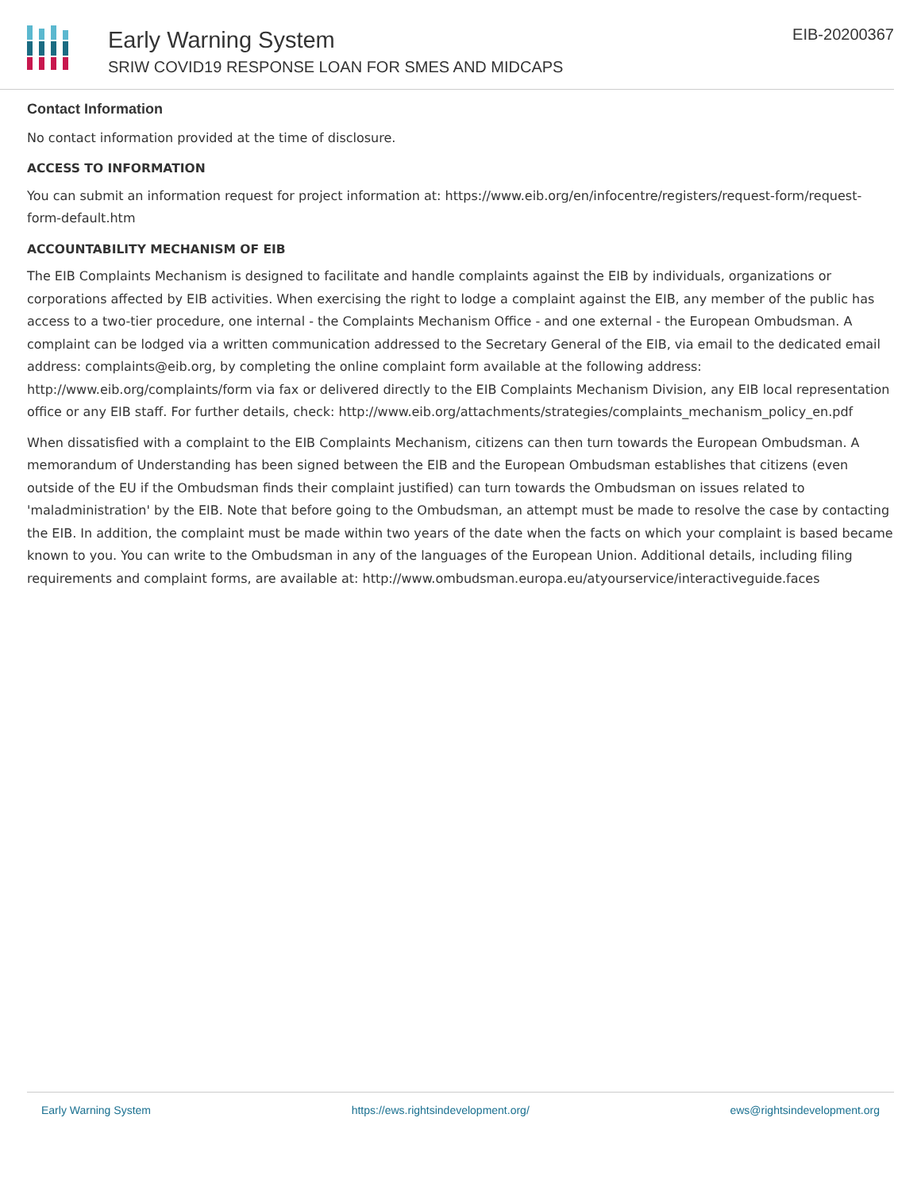Early Warning System
SRIW COVID19 RESPONSE LOAN FOR SMES AND MIDCAPS
EIB-20200367
Contact Information
No contact information provided at the time of disclosure.
ACCESS TO INFORMATION
You can submit an information request for project information at: https://www.eib.org/en/infocentre/registers/request-form/request-form-default.htm
ACCOUNTABILITY MECHANISM OF EIB
The EIB Complaints Mechanism is designed to facilitate and handle complaints against the EIB by individuals, organizations or corporations affected by EIB activities. When exercising the right to lodge a complaint against the EIB, any member of the public has access to a two-tier procedure, one internal - the Complaints Mechanism Office - and one external - the European Ombudsman. A complaint can be lodged via a written communication addressed to the Secretary General of the EIB, via email to the dedicated email address: complaints@eib.org, by completing the online complaint form available at the following address: http://www.eib.org/complaints/form via fax or delivered directly to the EIB Complaints Mechanism Division, any EIB local representation office or any EIB staff. For further details, check: http://www.eib.org/attachments/strategies/complaints_mechanism_policy_en.pdf
When dissatisfied with a complaint to the EIB Complaints Mechanism, citizens can then turn towards the European Ombudsman. A memorandum of Understanding has been signed between the EIB and the European Ombudsman establishes that citizens (even outside of the EU if the Ombudsman finds their complaint justified) can turn towards the Ombudsman on issues related to 'maladministration' by the EIB. Note that before going to the Ombudsman, an attempt must be made to resolve the case by contacting the EIB. In addition, the complaint must be made within two years of the date when the facts on which your complaint is based became known to you. You can write to the Ombudsman in any of the languages of the European Union. Additional details, including filing requirements and complaint forms, are available at: http://www.ombudsman.europa.eu/atyourservice/interactiveguide.faces
Early Warning System https://ews.rightsindevelopment.org/ ews@rightsindevelopment.org